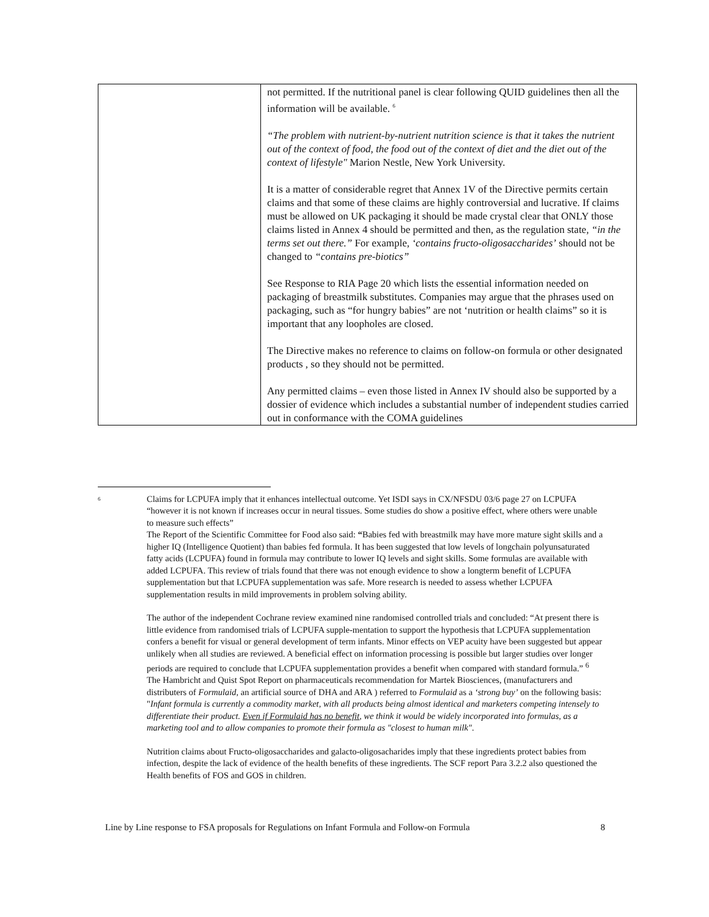| | not permitted. If the nutritional panel is clear following QUID guidelines then all the information will be available. <sup>6</sup> “The problem with nutrient-by-nutrient nutrition science is that it takes the nutrient out of the context of food, the food out of the context of diet and the diet out of the context of lifestyle" Marion Nestle, New York University. It is a matter of considerable regret that Annex 1V of the Directive permits certain claims and that some of these claims are highly controversial and lucrative. If claims must be allowed on UK packaging it should be made crystal clear that ONLY those claims listed in Annex 4 should be permitted and then, as the regulation state , “in the terms set out there.” For example, ‘contains fructo-oligosaccharides’ should not be changed to “contains pre-biotics” See Response to RIA Page 20 which lists the essential information needed on packaging of breastmilk substitutes. Companies may argue that the phrases used on packaging, such as “for hungry babies” are not ‘nutrition or health claims” so it is important that any loopholes are closed. The Directive makes no reference to claims on follow-on formula or other designated products , so they should not be permitted. Any permitted claims – even those listed in Annex IV should also be supported by a dossier of evidence which includes a substantial number of independent studies carried out in conformance with the COMA guidelines |
6
Claims for LCPUFA imply that it enhances intellectual outcome. Yet ISDI says in CX/NFSDU 03/6 page 27 on LCPUFA “however it is not known if increases occur in neural tissues. Some studies do show a positive effect, where others were unable to measure such effects”
The Report of the Scientific Committee for Food also said: “Babies fed with breastmilk may have more mature sight skills and a higher IQ (Intelligence Quotient) than babies fed formula. It has been suggested that low levels of longchain polyunsaturated fatty acids (LCPUFA) found in formula may contribute to lower IQ levels and sight skills. Some formulas are available with added LCPUFA. This review of trials found that there was not enough evidence to show a longterm benefit of LCPUFA supplementation but that LCPUFA supplementation was safe. More research is needed to assess whether LCPUFA supplementation results in mild improvements in problem solving ability.
The author of the independent Cochrane review examined nine randomised controlled trials and concluded: “At present there is little evidence from randomised trials of LCPUFA supple-mentation to support the hypothesis that LCPUFA supplementation confers a benefit for visual or general development of term infants. Minor effects on VEP acuity have been suggested but appear unlikely when all studies are reviewed. A beneficial effect on information processing is possible but larger studies over longer periods are required to conclude that LCPUFA supplementation provides a benefit when compared with standard formula.” <sup>6</sup>
The Hambricht and Quist Spot Report on pharmaceuticals recommendation for Martek Biosciences, (manufacturers and distributers of Formulaid, an artificial source of DHA and ARA ) referred to Formulaid as a ‘strong buy’ on the following basis: "Infant formula is currently a commodity market, with all products being almost identical and marketers competing intensely to differentiate their product. Even if Formulaid has no benefit, we think it would be widely incorporated into formulas, as a marketing tool and to allow companies to promote their formula as "closest to human milk".
Nutrition claims about Fructo-oligosaccharides and galacto-oligosacharides imply that these ingredients protect babies from infection, despite the lack of evidence of the health benefits of these ingredients. The SCF report Para 3.2.2 also questioned the Health benefits of FOS and GOS in children.
Line by Line response to FSA proposals for Regulations on Infant Formula and Follow-on Formula 8